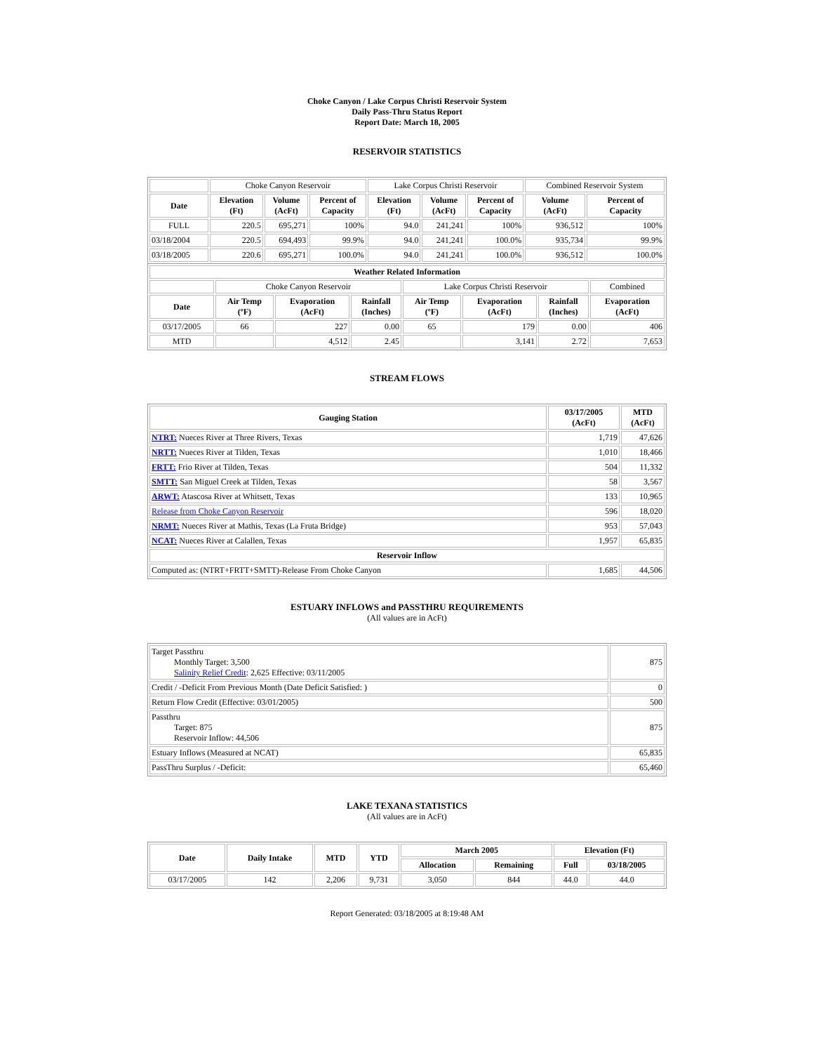Choke Canyon / Lake Corpus Christi Reservoir System
Daily Pass-Thru Status Report
Report Date: March 18, 2005
RESERVOIR STATISTICS
| | Choke Canyon Reservoir | | | Lake Corpus Christi Reservoir | | | Combined Reservoir System | |
| Date | Elevation (Ft) | Volume (AcFt) | Percent of Capacity | Elevation (Ft) | Volume (AcFt) | Percent of Capacity | Volume (AcFt) | Percent of Capacity |
| FULL | 220.5 | 695,271 | 100% | 94.0 | 241,241 | 100% | 936,512 | 100% |
| 03/18/2004 | 220.5 | 694,493 | 99.9% | 94.0 | 241,241 | 100.0% | 935,734 | 99.9% |
| 03/18/2005 | 220.6 | 695,271 | 100.0% | 94.0 | 241,241 | 100.0% | 936,512 | 100.0% |
| Weather Related Information | | | | | | | |
| --- | --- | --- | --- | --- | --- | --- | --- |
| | Choke Canyon Reservoir | | | Lake Corpus Christi Reservoir | | | Combined |
| Date | Air Temp (ºF) | Evaporation (AcFt) | Rainfall (Inches) | Air Temp (ºF) | Evaporation (AcFt) | Rainfall (Inches) | Evaporation (AcFt) |
| 03/17/2005 | 66 | 227 | 0.00 | 65 | 179 | 0.00 | 406 |
| MTD | | 4,512 | 2.45 | | 3,141 | 2.72 | 7,653 |
STREAM FLOWS
| Gauging Station | 03/17/2005 (AcFt) | MTD (AcFt) |
| --- | --- | --- |
| NTRT: Nueces River at Three Rivers, Texas | 1,719 | 47,626 |
| NRTT: Nueces River at Tilden, Texas | 1,010 | 18,466 |
| FRTT: Frio River at Tilden, Texas | 504 | 11,332 |
| SMTT: San Miguel Creek at Tilden, Texas | 58 | 3,567 |
| ARWT: Atascosa River at Whitsett, Texas | 133 | 10,965 |
| Release from Choke Canyon Reservoir | 596 | 18,020 |
| NRMT: Nueces River at Mathis, Texas (La Fruta Bridge) | 953 | 57,043 |
| NCAT: Nueces River at Calallen, Texas | 1,957 | 65,835 |
| Reservoir Inflow | | |
| Computed as: (NTRT+FRTT+SMTT)-Release From Choke Canyon | 1,685 | 44,506 |
ESTUARY INFLOWS and PASSTHRU REQUIREMENTS
(All values are in AcFt)
| Target Passthru Monthly Target: 3,500 Salinity Relief Credit : 2,625 Effective: 03/11/2005 | 875 |
| Credit / -Deficit From Previous Month (Date Deficit Satisfied: ) | 0 |
| Return Flow Credit (Effective: 03/01/2005) | 500 |
| Passthru Target: 875 Reservoir Inflow: 44,506 | 875 |
| Estuary Inflows (Measured at NCAT) | 65,835 |
| PassThru Surplus / -Deficit: | 65,460 |
LAKE TEXANA STATISTICS
(All values are in AcFt)
| Date | Daily Intake | MTD | YTD | March 2005 | | Elevation (Ft) | |
| --- | --- | --- | --- | --- | --- | --- | --- |
| | | | | Allocation | Remaining | Full | 03/18/2005 |
| 03/17/2005 | 142 | 2,206 | 9,731 | 3,050 | 844 | 44.0 | 44.0 |
Report Generated: 03/18/2005 at 8:19:48 AM